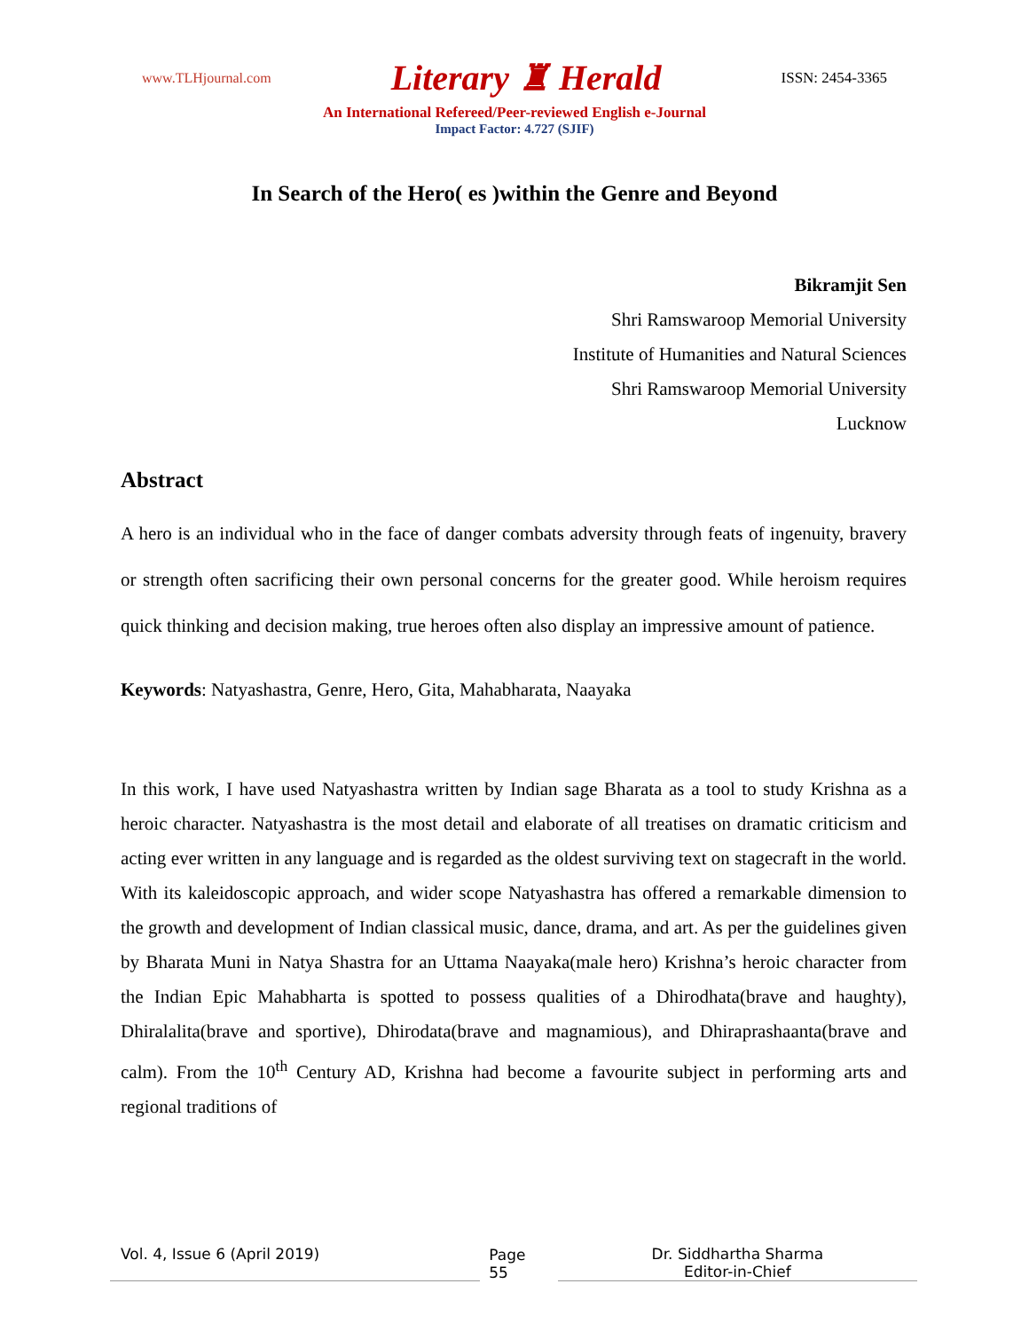www.TLHjournal.com Literary ♜ Herald ISSN: 2454-3365
An International Refereed/Peer-reviewed English e-Journal
Impact Factor: 4.727 (SJIF)
In Search of the Hero( es )within the Genre and Beyond
Bikramjit Sen
Shri Ramswaroop Memorial University
Institute of Humanities and Natural Sciences
Shri Ramswaroop Memorial University
Lucknow
Abstract
A hero is an individual who in the face of danger combats adversity through feats of ingenuity, bravery or strength often sacrificing their own personal concerns for the greater good. While heroism requires quick thinking and decision making, true heroes often also display an impressive amount of patience.
Keywords: Natyashastra, Genre, Hero, Gita, Mahabharata, Naayaka
In this work, I have used Natyashastra written by Indian sage Bharata as a tool to study Krishna as a heroic character. Natyashastra is the most detail and elaborate of all treatises on dramatic criticism and acting ever written in any language and is regarded as the oldest surviving text on stagecraft in the world. With its kaleidoscopic approach, and wider scope Natyashastra has offered a remarkable dimension to the growth and development of Indian classical music, dance, drama, and art. As per the guidelines given by Bharata Muni in Natya Shastra for an Uttama Naayaka(male hero) Krishna’s heroic character from the Indian Epic Mahabharta is spotted to possess qualities of a Dhirodhata(brave and haughty), Dhiralalita(brave and sportive), Dhirodata(brave and magnamious), and Dhiraprashaanta(brave and calm). From the 10<sup>th</sup> Century AD, Krishna had become a favourite subject in performing arts and regional traditions of
Vol. 4, Issue 6 (April 2019) Page 55 Dr. Siddhartha Sharma
Editor-in-Chief